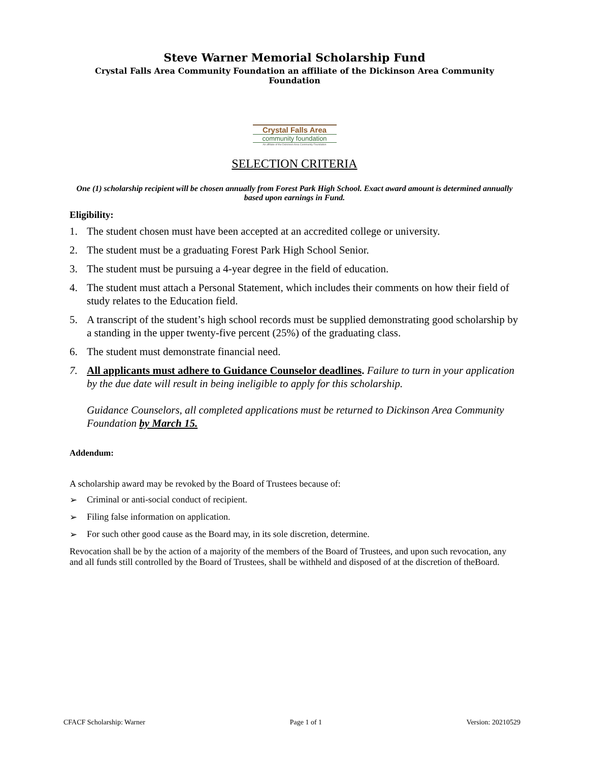Steve Warner Memorial Scholarship Fund
Crystal Falls Area Community Foundation an affiliate of the Dickinson Area Community Foundation
Crystal Falls Area
community foundation
An affiliate of the Dickinson Area Community Foundation
SELECTION CRITERIA
One (1) scholarship recipient will be chosen annually from Forest Park High School. Exact award amount is determined annually based upon earnings in Fund.
Eligibility:
1. The student chosen must have been accepted at an accredited college or university.
2. The student must be a graduating Forest Park High School Senior.
3. The student must be pursuing a 4-year degree in the field of education.
4. The student must attach a Personal Statement, which includes their comments on how their field of study relates to the Education field.
5. A transcript of the student’s high school records must be supplied demonstrating good scholarship by a standing in the upper twenty-five percent (25%) of the graduating class.
6. The student must demonstrate financial need.
7. All applicants must adhere to Guidance Counselor deadlines. Failure to turn in your application by the due date will result in being ineligible to apply for this scholarship.
Guidance Counselors, all completed applications must be returned to Dickinson Area Community Foundation by March 15.
Addendum:
A scholarship award may be revoked by the Board of Trustees because of:
➢ Criminal or anti-social conduct of recipient.
➢ Filing false information on application.
➢ For such other good cause as the Board may, in its sole discretion, determine.
Revocation shall be by the action of a majority of the members of the Board of Trustees, and upon such revocation, any and all funds still controlled by the Board of Trustees, shall be withheld and disposed of at the discretion of theBoard.
CFACF Scholarship: Warner Page 1 of 1 Version: 20210529